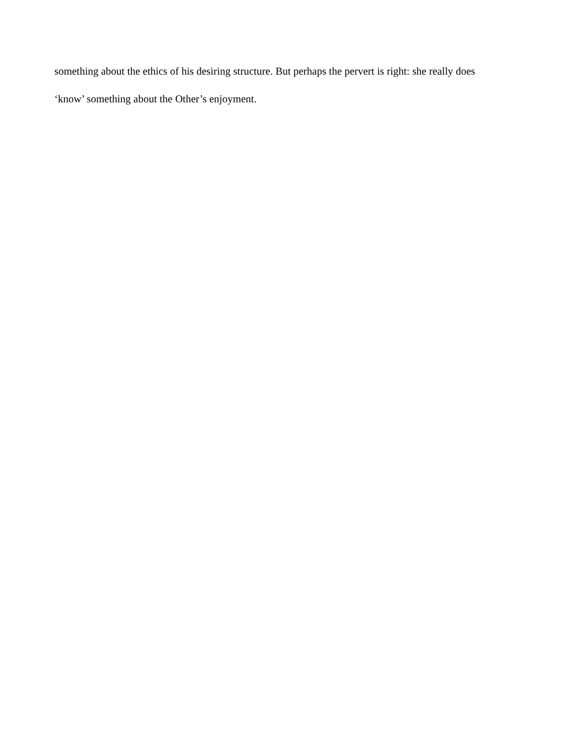something about the ethics of his desiring structure. But perhaps the pervert is right: she really does
‘know’ something about the Other’s enjoyment.